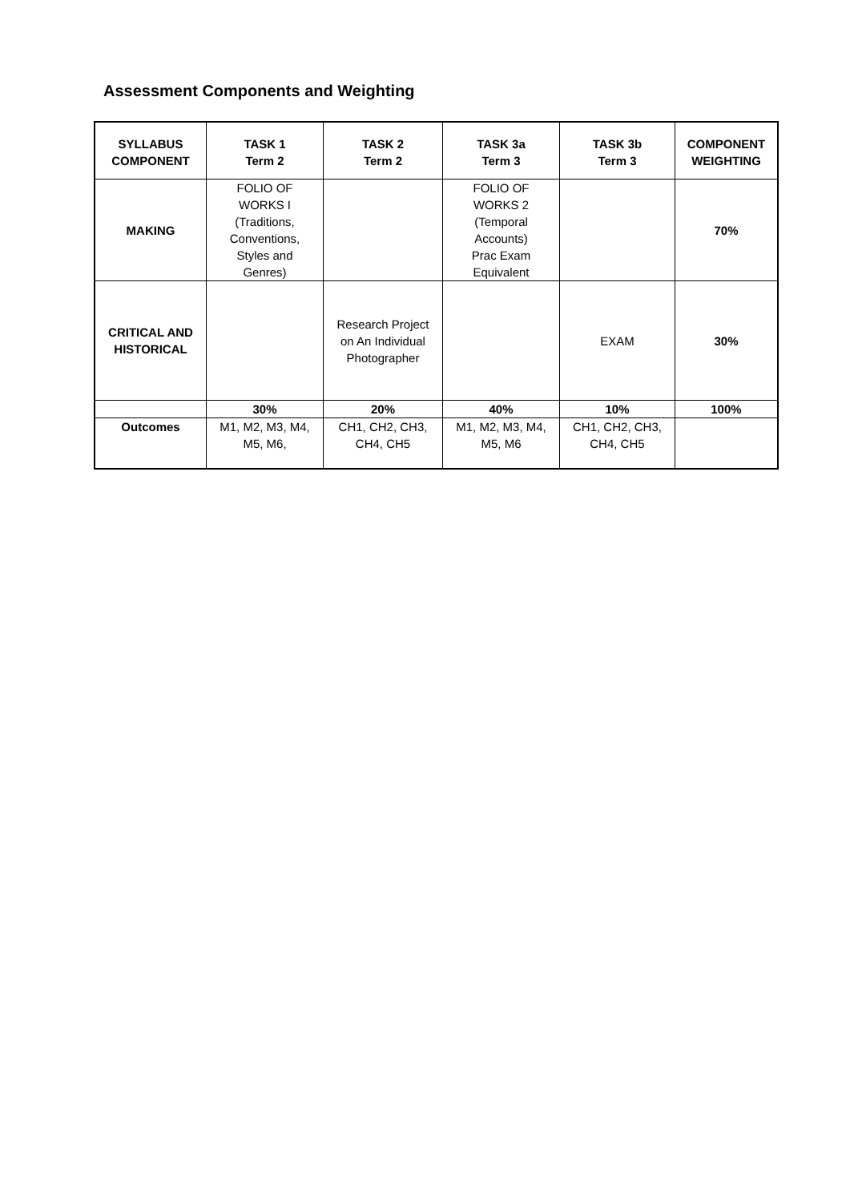Assessment Components and Weighting
| SYLLABUS COMPONENT | TASK 1 Term 2 | TASK 2 Term 2 | TASK 3a Term 3 | TASK 3b Term 3 | COMPONENT WEIGHTING |
| --- | --- | --- | --- | --- | --- |
| MAKING | FOLIO OF WORKS I (Traditions, Conventions, Styles and Genres) | | FOLIO OF WORKS 2 (Temporal Accounts) Prac Exam Equivalent | | 70% |
| CRITICAL AND HISTORICAL | | Research Project on An Individual Photographer | | EXAM | 30% |
| | 30% | 20% | 40% | 10% | 100% |
| Outcomes | M1, M2, M3, M4, M5, M6, | CH1, CH2, CH3, CH4, CH5 | M1, M2, M3, M4, M5, M6 | CH1, CH2, CH3, CH4, CH5 | |